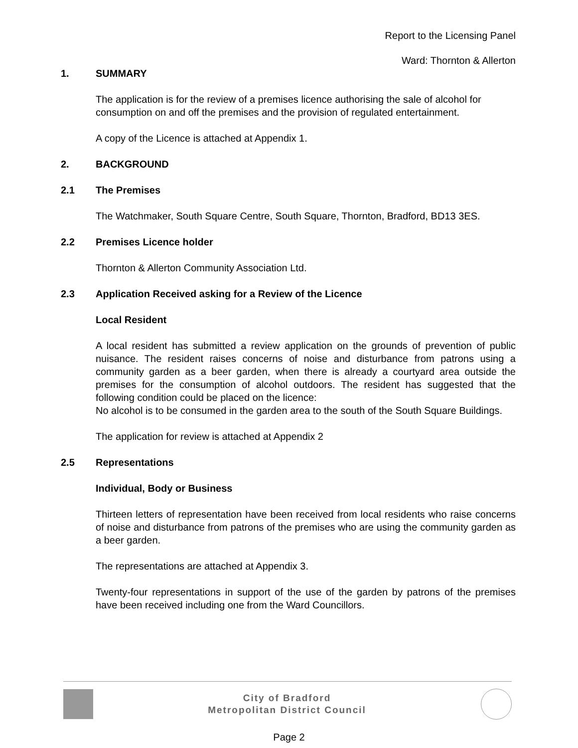Report to the Licensing Panel
Ward: Thornton & Allerton
1. SUMMARY
The application is for the review of a premises licence authorising the sale of alcohol for consumption on and off the premises and the provision of regulated entertainment.
A copy of the Licence is attached at Appendix 1.
2. BACKGROUND
2.1 The Premises
The Watchmaker, South Square Centre, South Square, Thornton, Bradford, BD13 3ES.
2.2 Premises Licence holder
Thornton & Allerton Community Association Ltd.
2.3 Application Received asking for a Review of the Licence
Local Resident
A local resident has submitted a review application on the grounds of prevention of public nuisance. The resident raises concerns of noise and disturbance from patrons using a community garden as a beer garden, when there is already a courtyard area outside the premises for the consumption of alcohol outdoors. The resident has suggested that the following condition could be placed on the licence:
No alcohol is to be consumed in the garden area to the south of the South Square Buildings.
The application for review is attached at Appendix 2
2.5 Representations
Individual, Body or Business
Thirteen letters of representation have been received from local residents who raise concerns of noise and disturbance from patrons of the premises who are using the community garden as a beer garden.
The representations are attached at Appendix 3.
Twenty-four representations in support of the use of the garden by patrons of the premises have been received including one from the Ward Councillors.
City of Bradford
Metropolitan District Council
Page 2